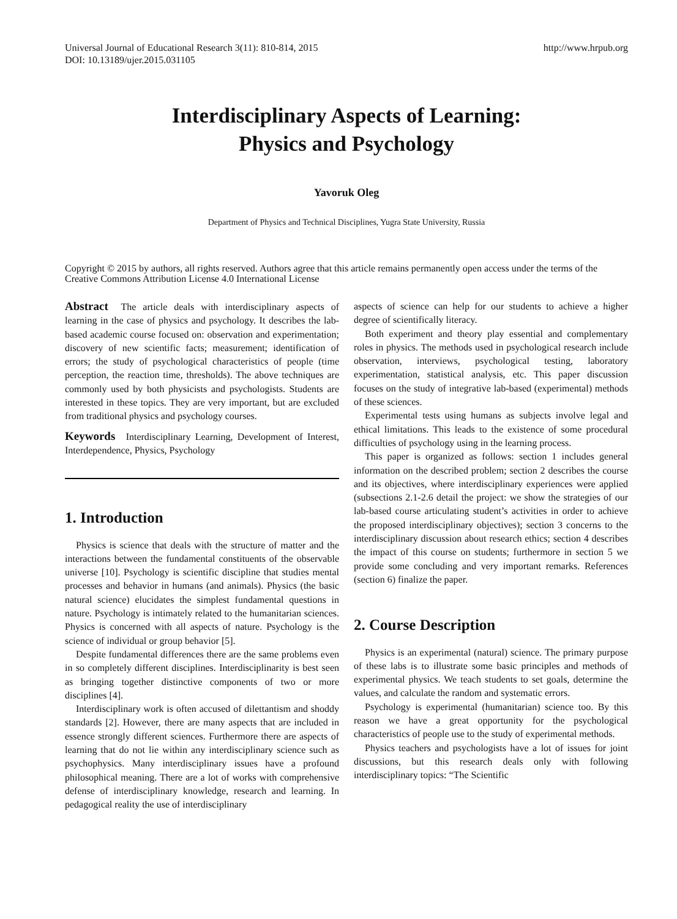Universal Journal of Educational Research 3(11): 810-814, 2015
DOI: 10.13189/ujer.2015.031105
http://www.hrpub.org
Interdisciplinary Aspects of Learning:
Physics and Psychology
Yavoruk Oleg
Department of Physics and Technical Disciplines, Yugra State University, Russia
Copyright © 2015 by authors, all rights reserved. Authors agree that this article remains permanently open access under the terms of the Creative Commons Attribution License 4.0 International License
Abstract The article deals with interdisciplinary aspects of learning in the case of physics and psychology. It describes the lab-based academic course focused on: observation and experimentation; discovery of new scientific facts; measurement; identification of errors; the study of psychological characteristics of people (time perception, the reaction time, thresholds). The above techniques are commonly used by both physicists and psychologists. Students are interested in these topics. They are very important, but are excluded from traditional physics and psychology courses.
Keywords Interdisciplinary Learning, Development of Interest, Interdependence, Physics, Psychology
1. Introduction
Physics is science that deals with the structure of matter and the interactions between the fundamental constituents of the observable universe [10]. Psychology is scientific discipline that studies mental processes and behavior in humans (and animals). Physics (the basic natural science) elucidates the simplest fundamental questions in nature. Psychology is intimately related to the humanitarian sciences. Physics is concerned with all aspects of nature. Psychology is the science of individual or group behavior [5].
Despite fundamental differences there are the same problems even in so completely different disciplines. Interdisciplinarity is best seen as bringing together distinctive components of two or more disciplines [4].
Interdisciplinary work is often accused of dilettantism and shoddy standards [2]. However, there are many aspects that are included in essence strongly different sciences. Furthermore there are aspects of learning that do not lie within any interdisciplinary science such as psychophysics. Many interdisciplinary issues have a profound philosophical meaning. There are a lot of works with comprehensive defense of interdisciplinary knowledge, research and learning. In pedagogical reality the use of interdisciplinary
aspects of science can help for our students to achieve a higher degree of scientifically literacy.
Both experiment and theory play essential and complementary roles in physics. The methods used in psychological research include observation, interviews, psychological testing, laboratory experimentation, statistical analysis, etc. This paper discussion focuses on the study of integrative lab-based (experimental) methods of these sciences.
Experimental tests using humans as subjects involve legal and ethical limitations. This leads to the existence of some procedural difficulties of psychology using in the learning process.
This paper is organized as follows: section 1 includes general information on the described problem; section 2 describes the course and its objectives, where interdisciplinary experiences were applied (subsections 2.1-2.6 detail the project: we show the strategies of our lab-based course articulating student’s activities in order to achieve the proposed interdisciplinary objectives); section 3 concerns to the interdisciplinary discussion about research ethics; section 4 describes the impact of this course on students; furthermore in section 5 we provide some concluding and very important remarks. References (section 6) finalize the paper.
2. Course Description
Physics is an experimental (natural) science. The primary purpose of these labs is to illustrate some basic principles and methods of experimental physics. We teach students to set goals, determine the values, and calculate the random and systematic errors.
Psychology is experimental (humanitarian) science too. By this reason we have a great opportunity for the psychological characteristics of people use to the study of experimental methods.
Physics teachers and psychologists have a lot of issues for joint discussions, but this research deals only with following interdisciplinary topics: “The Scientific